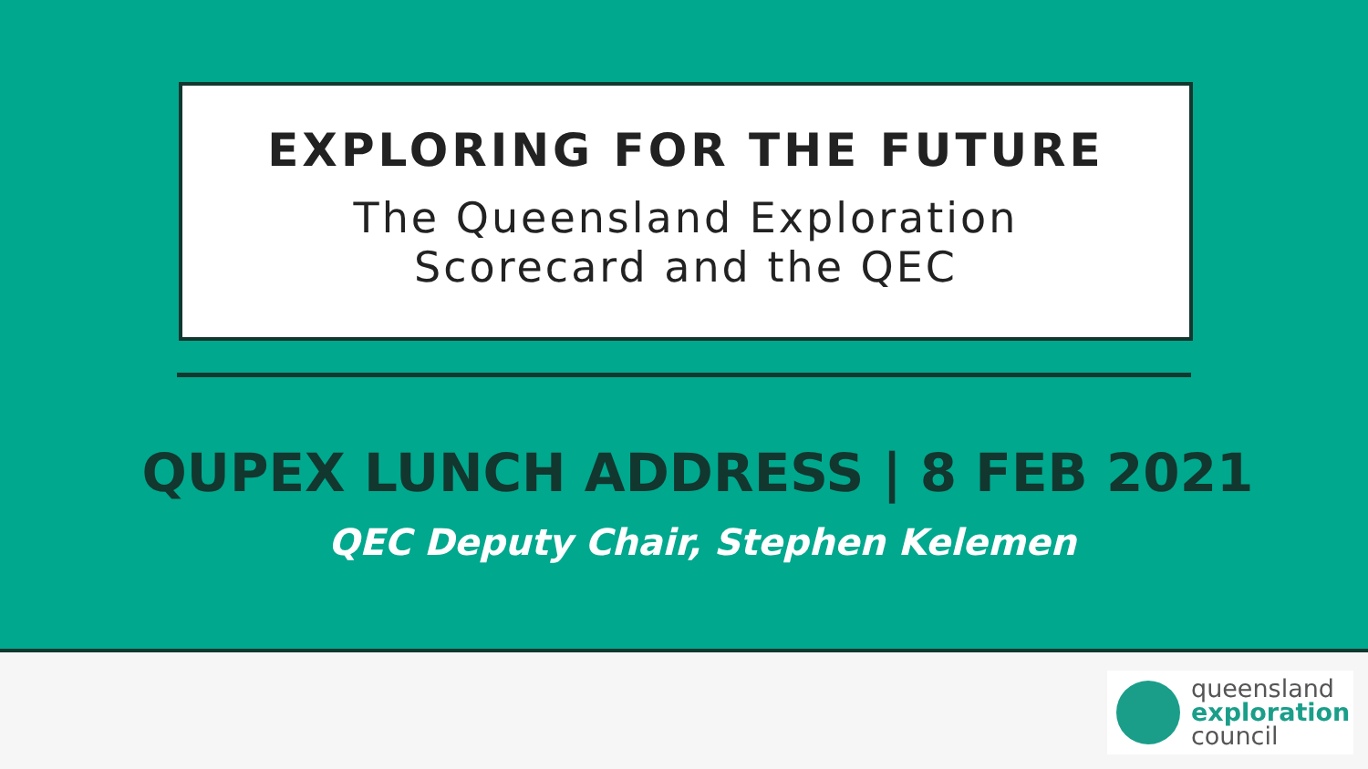EXPLORING FOR THE FUTURE
The Queensland Exploration
Scorecard and the QEC
QUPEX LUNCH ADDRESS | 8 FEB 2021
QEC Deputy Chair, Stephen Kelemen
queensland
exploration
council